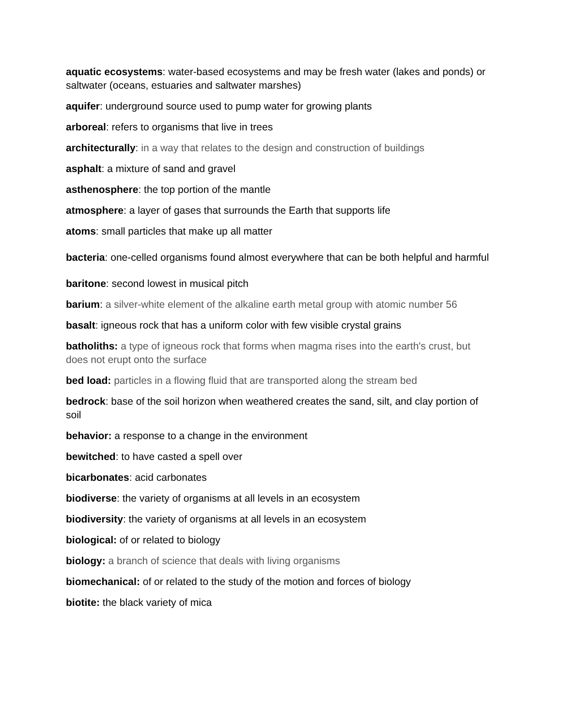aquatic ecosystems: water-based ecosystems and may be fresh water (lakes and ponds) or saltwater (oceans, estuaries and saltwater marshes)
aquifer: underground source used to pump water for growing plants
arboreal: refers to organisms that live in trees
architecturally: in a way that relates to the design and construction of buildings
asphalt: a mixture of sand and gravel
asthenosphere: the top portion of the mantle
atmosphere: a layer of gases that surrounds the Earth that supports life
atoms: small particles that make up all matter
bacteria: one-celled organisms found almost everywhere that can be both helpful and harmful
baritone: second lowest in musical pitch
barium: a silver-white element of the alkaline earth metal group with atomic number 56
basalt: igneous rock that has a uniform color with few visible crystal grains
batholiths: a type of igneous rock that forms when magma rises into the earth's crust, but does not erupt onto the surface
bed load: particles in a flowing fluid that are transported along the stream bed
bedrock: base of the soil horizon when weathered creates the sand, silt, and clay portion of soil
behavior: a response to a change in the environment
bewitched: to have casted a spell over
bicarbonates: acid carbonates
biodiverse: the variety of organisms at all levels in an ecosystem
biodiversity: the variety of organisms at all levels in an ecosystem
biological: of or related to biology
biology: a branch of science that deals with living organisms
biomechanical: of or related to the study of the motion and forces of biology
biotite: the black variety of mica